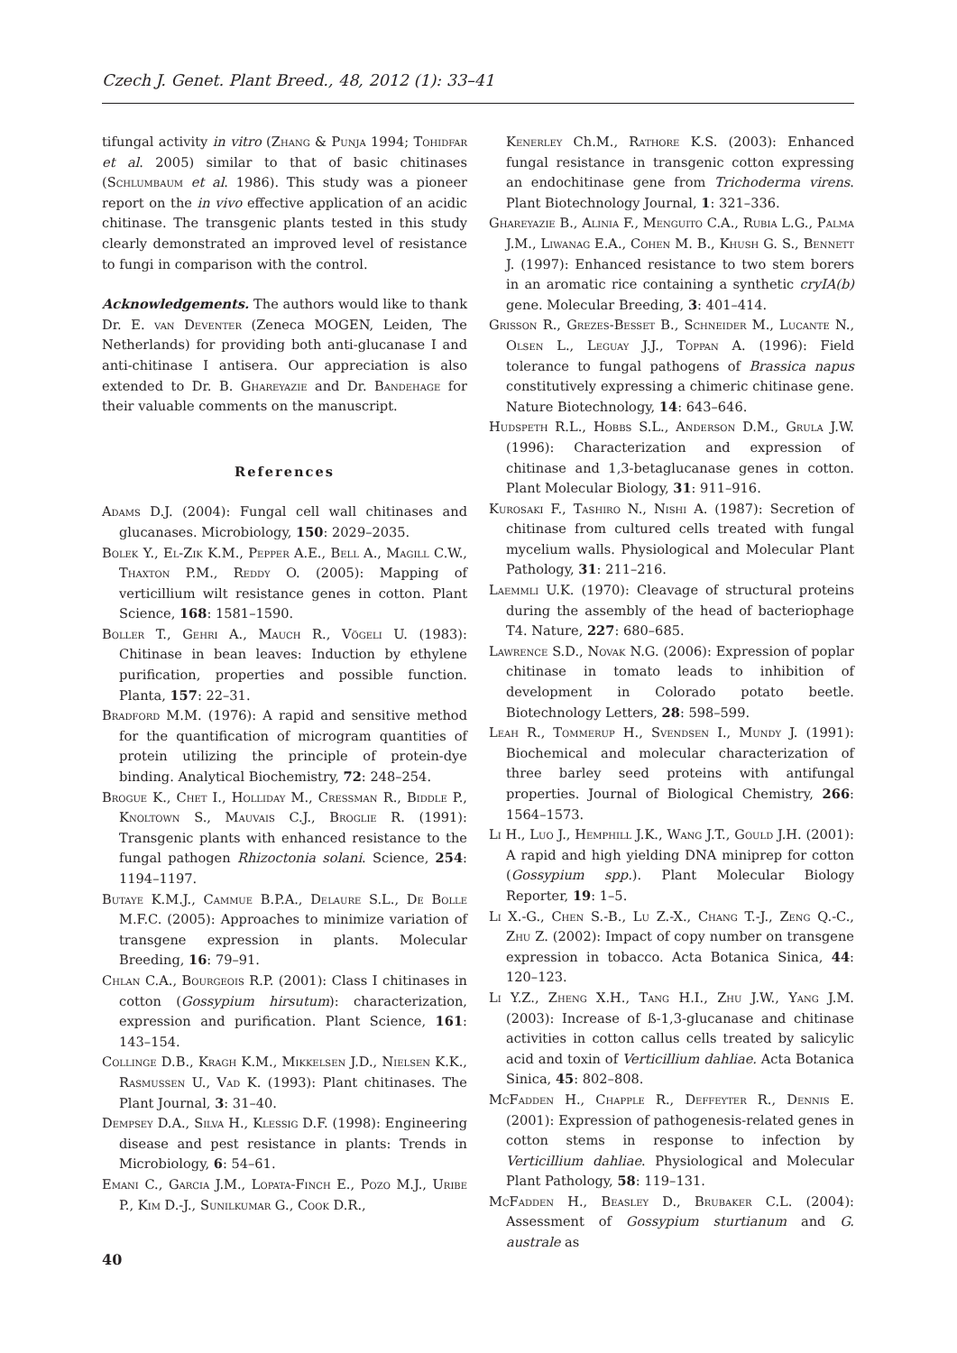Czech J. Genet. Plant Breed., 48, 2012 (1): 33–41
tifungal activity in vitro (Zhang & Punja 1994; Tohidfar et al. 2005) similar to that of basic chitinases (Schlumbaum et al. 1986). This study was a pioneer report on the in vivo effective application of an acidic chitinase. The transgenic plants tested in this study clearly demonstrated an improved level of resistance to fungi in comparison with the control.
Acknowledgements. The authors would like to thank Dr. E. van Deventer (Zeneca MOGEN, Leiden, The Netherlands) for providing both anti-glucanase I and anti-chitinase I antisera. Our appreciation is also extended to Dr. B. Ghareyazie and Dr. Bandehage for their valuable comments on the manuscript.
References
Adams D.J. (2004): Fungal cell wall chitinases and glucanases. Microbiology, 150: 2029–2035.
Bolek Y., El-Zik K.M., Pepper A.E., Bell A., Magill C.W., Thaxton P.M., Reddy O. (2005): Mapping of verticillium wilt resistance genes in cotton. Plant Science, 168: 1581–1590.
Boller T., Gehri A., Mauch R., Vögeli U. (1983): Chitinase in bean leaves: Induction by ethylene purification, properties and possible function. Planta, 157: 22–31.
Bradford M.M. (1976): A rapid and sensitive method for the quantification of microgram quantities of protein utilizing the principle of protein-dye binding. Analytical Biochemistry, 72: 248–254.
Brogue K., Chet I., Holliday M., Cressman R., Biddle P., Knoltown S., Mauvais C.J., Broglie R. (1991): Transgenic plants with enhanced resistance to the fungal pathogen Rhizoctonia solani. Science, 254: 1194–1197.
Butaye K.M.J., Cammue B.P.A., Delaure S.L., De Bolle M.F.C. (2005): Approaches to minimize variation of transgene expression in plants. Molecular Breeding, 16: 79–91.
Chlan C.A., Bourgeois R.P. (2001): Class I chitinases in cotton (Gossypium hirsutum): characterization, expression and purification. Plant Science, 161: 143–154.
Collinge D.B., Kragh K.M., Mikkelsen J.D., Nielsen K.K., Rasmussen U., Vad K. (1993): Plant chitinases. The Plant Journal, 3: 31–40.
Dempsey D.A., Silva H., Klessig D.F. (1998): Engineering disease and pest resistance in plants: Trends in Microbiology, 6: 54–61.
Emani C., Garcia J.M., Lopata-Finch E., Pozo M.J., Uribe P., Kim D.-J., Sunilkumar G., Cook D.R.,
Kenerley Ch.M., Rathore K.S. (2003): Enhanced fungal resistance in transgenic cotton expressing an endochitinase gene from Trichoderma virens. Plant Biotechnology Journal, 1: 321–336.
Ghareyazie B., Alinia F., Menguito C.A., Rubia L.G., Palma J.M., Liwanag E.A., Cohen M. B., Khush G. S., Bennett J. (1997): Enhanced resistance to two stem borers in an aromatic rice containing a synthetic cryIA(b) gene. Molecular Breeding, 3: 401–414.
Grisson R., Grezes-Besset B., Schneider M., Lucante N., Olsen L., Leguay J.J., Toppan A. (1996): Field tolerance to fungal pathogens of Brassica napus constitutively expressing a chimeric chitinase gene. Nature Biotechnology, 14: 643–646.
Hudspeth R.L., Hobbs S.L., Anderson D.M., Grula J.W. (1996): Characterization and expression of chitinase and 1,3-betaglucanase genes in cotton. Plant Molecular Biology, 31: 911–916.
Kurosaki F., Tashiro N., Nishi A. (1987): Secretion of chitinase from cultured cells treated with fungal mycelium walls. Physiological and Molecular Plant Pathology, 31: 211–216.
Laemmli U.K. (1970): Cleavage of structural proteins during the assembly of the head of bacteriophage T4. Nature, 227: 680–685.
Lawrence S.D., Novak N.G. (2006): Expression of poplar chitinase in tomato leads to inhibition of development in Colorado potato beetle. Biotechnology Letters, 28: 598–599.
Leah R., Tommerup H., Svendsen I., Mundy J. (1991): Biochemical and molecular characterization of three barley seed proteins with antifungal properties. Journal of Biological Chemistry, 266: 1564–1573.
Li H., Luo J., Hemphill J.K., Wang J.T., Gould J.H. (2001): A rapid and high yielding DNA miniprep for cotton (Gossypium spp.). Plant Molecular Biology Reporter, 19: 1–5.
Li X.-G., Chen S.-B., Lu Z.-X., Chang T.-J., Zeng Q.-C., Zhu Z. (2002): Impact of copy number on transgene expression in tobacco. Acta Botanica Sinica, 44: 120–123.
Li Y.Z., Zheng X.H., Tang H.I., Zhu J.W., Yang J.M. (2003): Increase of ß-1,3-glucanase and chitinase activities in cotton callus cells treated by salicylic acid and toxin of Verticillium dahliae. Acta Botanica Sinica, 45: 802–808.
McFadden H., Chapple R., Deffeyter R., Dennis E. (2001): Expression of pathogenesis-related genes in cotton stems in response to infection by Verticillium dahliae. Physiological and Molecular Plant Pathology, 58: 119–131.
McFadden H., Beasley D., Brubaker C.L. (2004): Assessment of Gossypium sturtianum and G. australe as
40